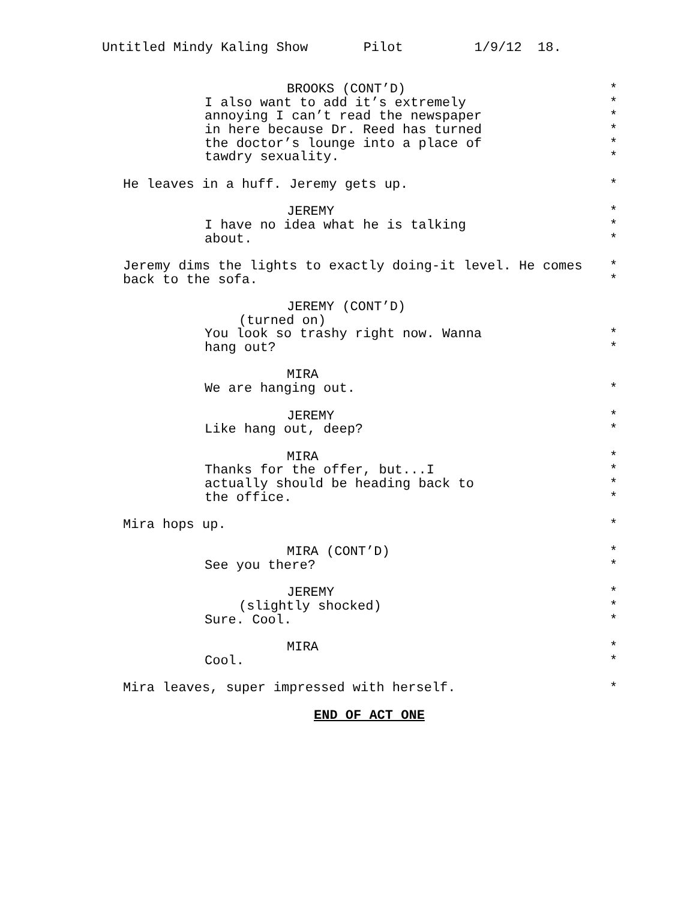Untitled Mindy Kaling Show Pilot 1/9/12 18.
BROOKS (CONT’D) *
I also want to add it’s extremely *
annoying I can’t read the newspaper *
in here because Dr. Reed has turned *
the doctor’s lounge into a place of *
tawdry sexuality. *
He leaves in a huff. Jeremy gets up. *
JEREMY *
I have no idea what he is talking *
about. *
Jeremy dims the lights to exactly doing-it level. He comes *
back to the sofa. *
JEREMY (CONT’D)
(turned on)
You look so trashy right now. Wanna *
hang out? *
MIRA
We are hanging out. *
JEREMY *
Like hang out, deep? *
MIRA *
Thanks for the offer, but...I *
actually should be heading back to *
the office. *
Mira hops up. *
MIRA (CONT’D) *
See you there? *
JEREMY *
(slightly shocked) *
Sure. Cool. *
MIRA *
Cool. *
Mira leaves, super impressed with herself. *
END OF ACT ONE